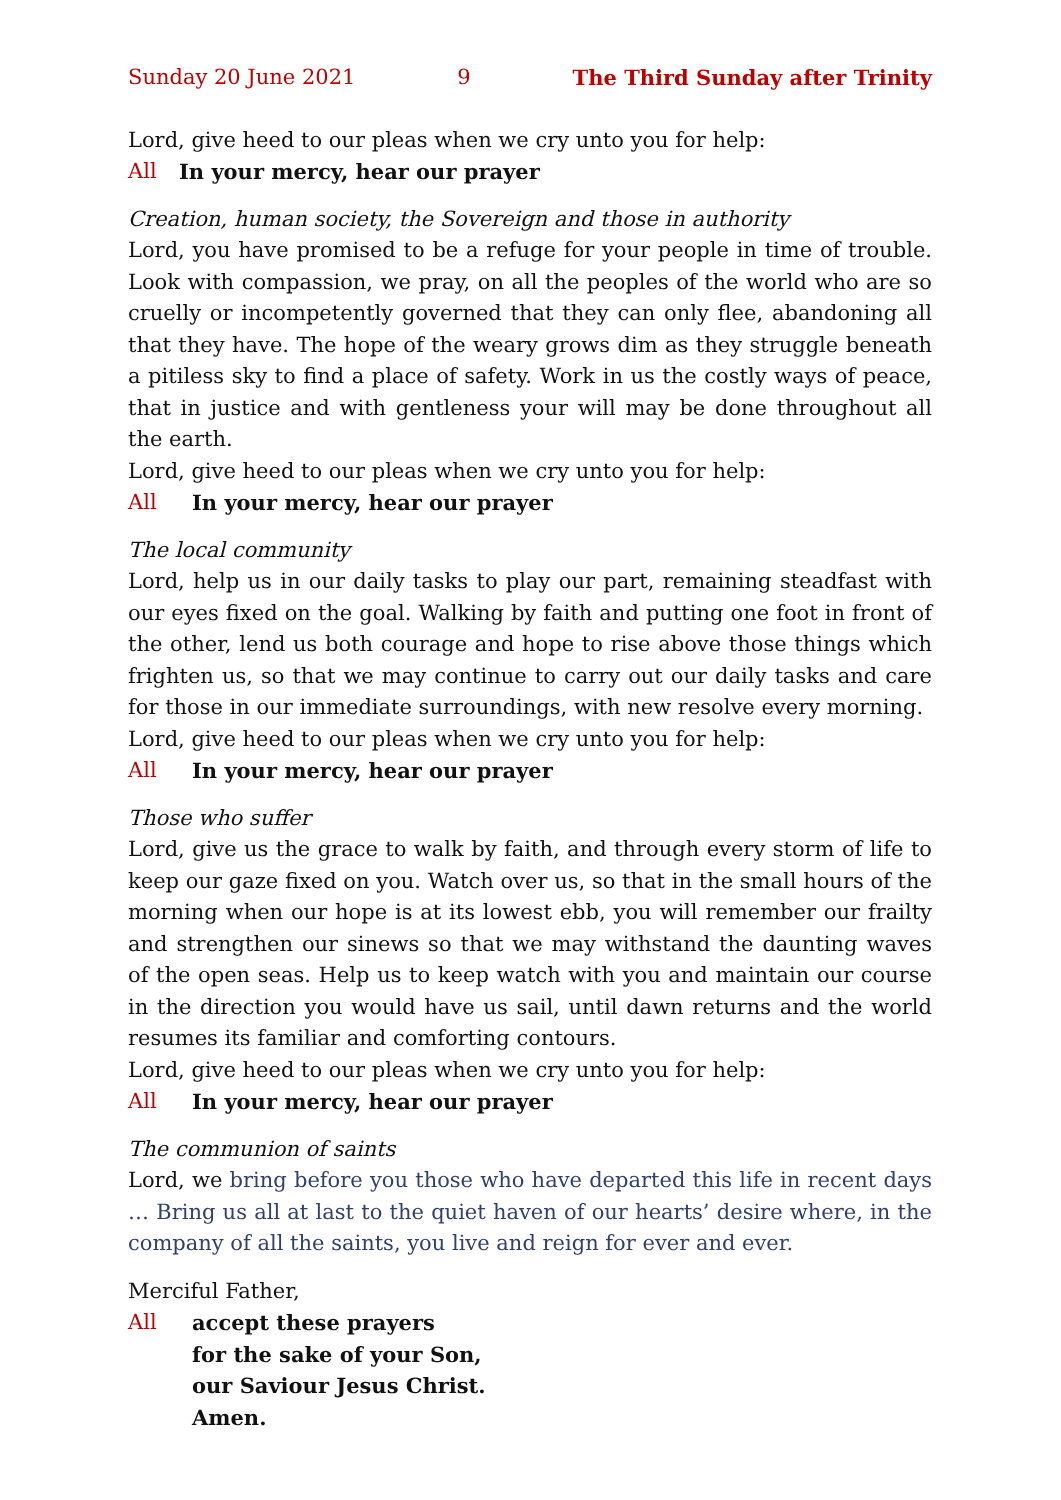Sunday 20 June 2021 9 The Third Sunday after Trinity
Lord, give heed to our pleas when we cry unto you for help:
All In your mercy, hear our prayer
Creation, human society, the Sovereign and those in authority
Lord, you have promised to be a refuge for your people in time of trouble. Look with compassion, we pray, on all the peoples of the world who are so cruelly or incompetently governed that they can only flee, abandoning all that they have. The hope of the weary grows dim as they struggle beneath a pitiless sky to find a place of safety. Work in us the costly ways of peace, that in justice and with gentleness your will may be done throughout all the earth.
Lord, give heed to our pleas when we cry unto you for help:
All In your mercy, hear our prayer
The local community
Lord, help us in our daily tasks to play our part, remaining steadfast with our eyes fixed on the goal. Walking by faith and putting one foot in front of the other, lend us both courage and hope to rise above those things which frighten us, so that we may continue to carry out our daily tasks and care for those in our immediate surroundings, with new resolve every morning.
Lord, give heed to our pleas when we cry unto you for help:
All In your mercy, hear our prayer
Those who suffer
Lord, give us the grace to walk by faith, and through every storm of life to keep our gaze fixed on you. Watch over us, so that in the small hours of the morning when our hope is at its lowest ebb, you will remember our frailty and strengthen our sinews so that we may withstand the daunting waves of the open seas. Help us to keep watch with you and maintain our course in the direction you would have us sail, until dawn returns and the world resumes its familiar and comforting contours.
Lord, give heed to our pleas when we cry unto you for help:
All In your mercy, hear our prayer
The communion of saints
Lord, we bring before you those who have departed this life in recent days … Bring us all at last to the quiet haven of our hearts’ desire where, in the company of all the saints, you live and reign for ever and ever.
Merciful Father,
All accept these prayers
for the sake of your Son,
our Saviour Jesus Christ.
Amen.